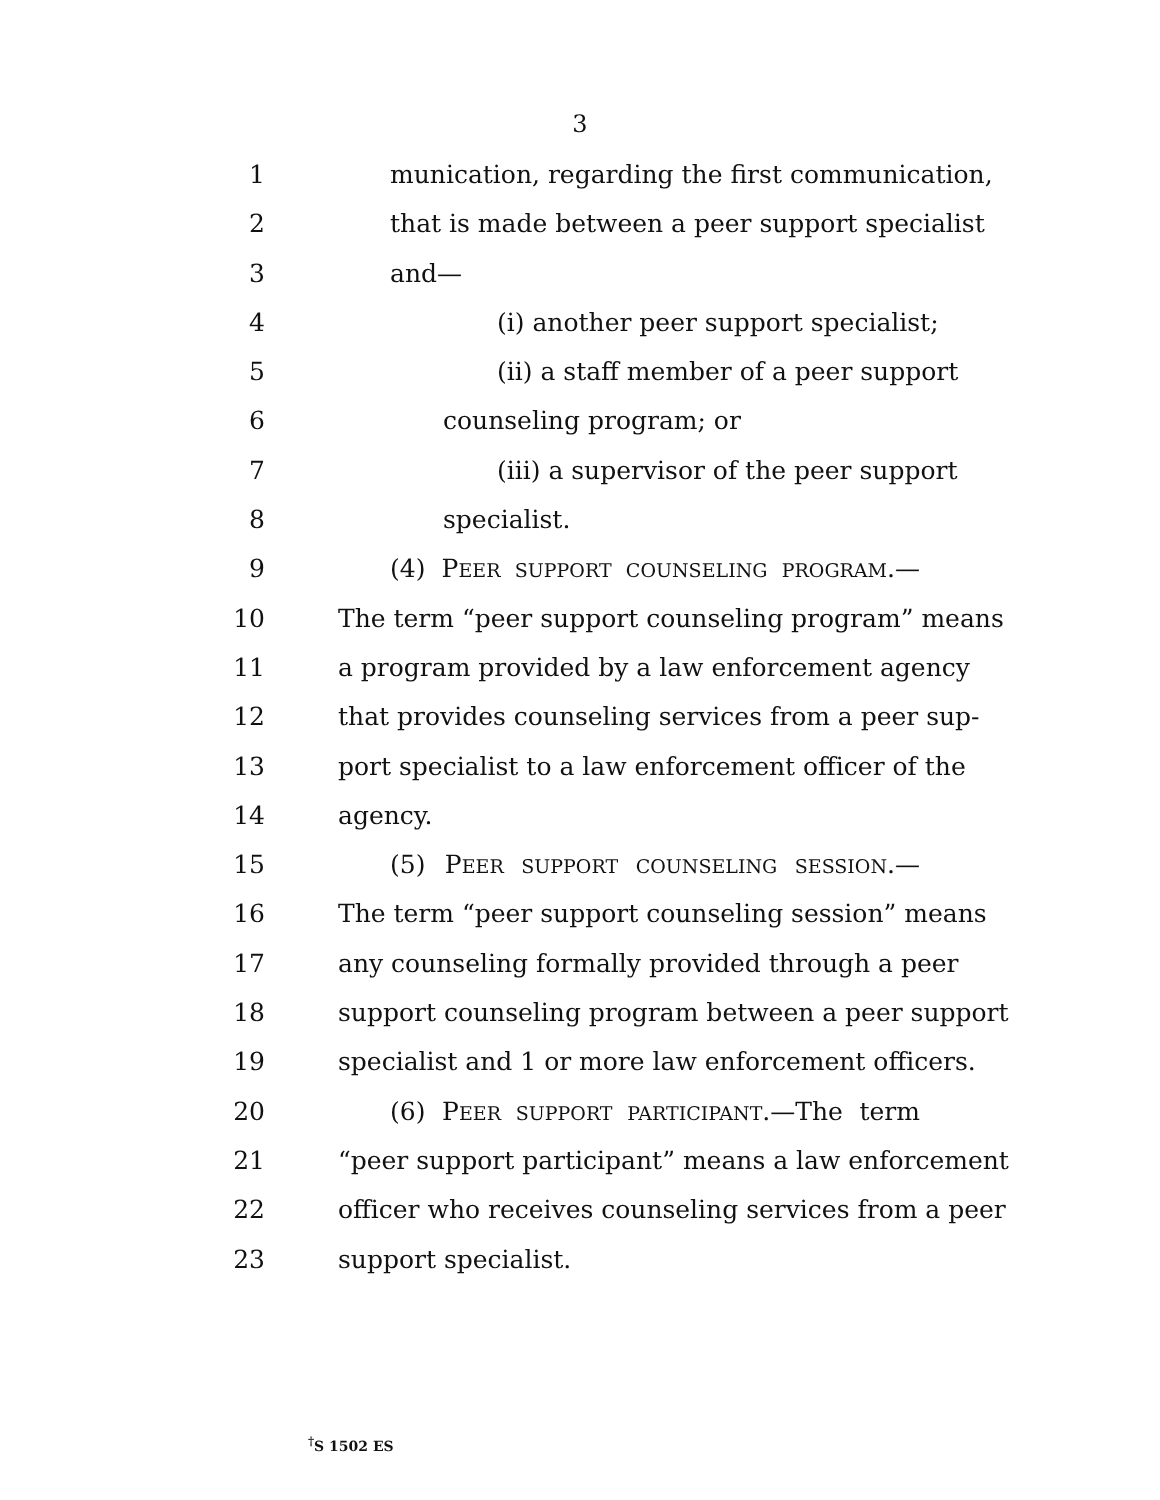3
1 munication, regarding the first communication,
2 that is made between a peer support specialist
3 and—
4 (i) another peer support specialist;
5 (ii) a staff member of a peer support
6 counseling program; or
7 (iii) a supervisor of the peer support
8 specialist.
9 (4) PEER SUPPORT COUNSELING PROGRAM.—
10 The term “peer support counseling program” means
11 a program provided by a law enforcement agency
12 that provides counseling services from a peer sup-
13 port specialist to a law enforcement officer of the
14 agency.
15 (5) PEER SUPPORT COUNSELING SESSION.—
16 The term “peer support counseling session” means
17 any counseling formally provided through a peer
18 support counseling program between a peer support
19 specialist and 1 or more law enforcement officers.
20 (6) PEER SUPPORT PARTICIPANT.—The term
21 “peer support participant” means a law enforcement
22 officer who receives counseling services from a peer
23 support specialist.
<sup>†</sup> S 1502 ES